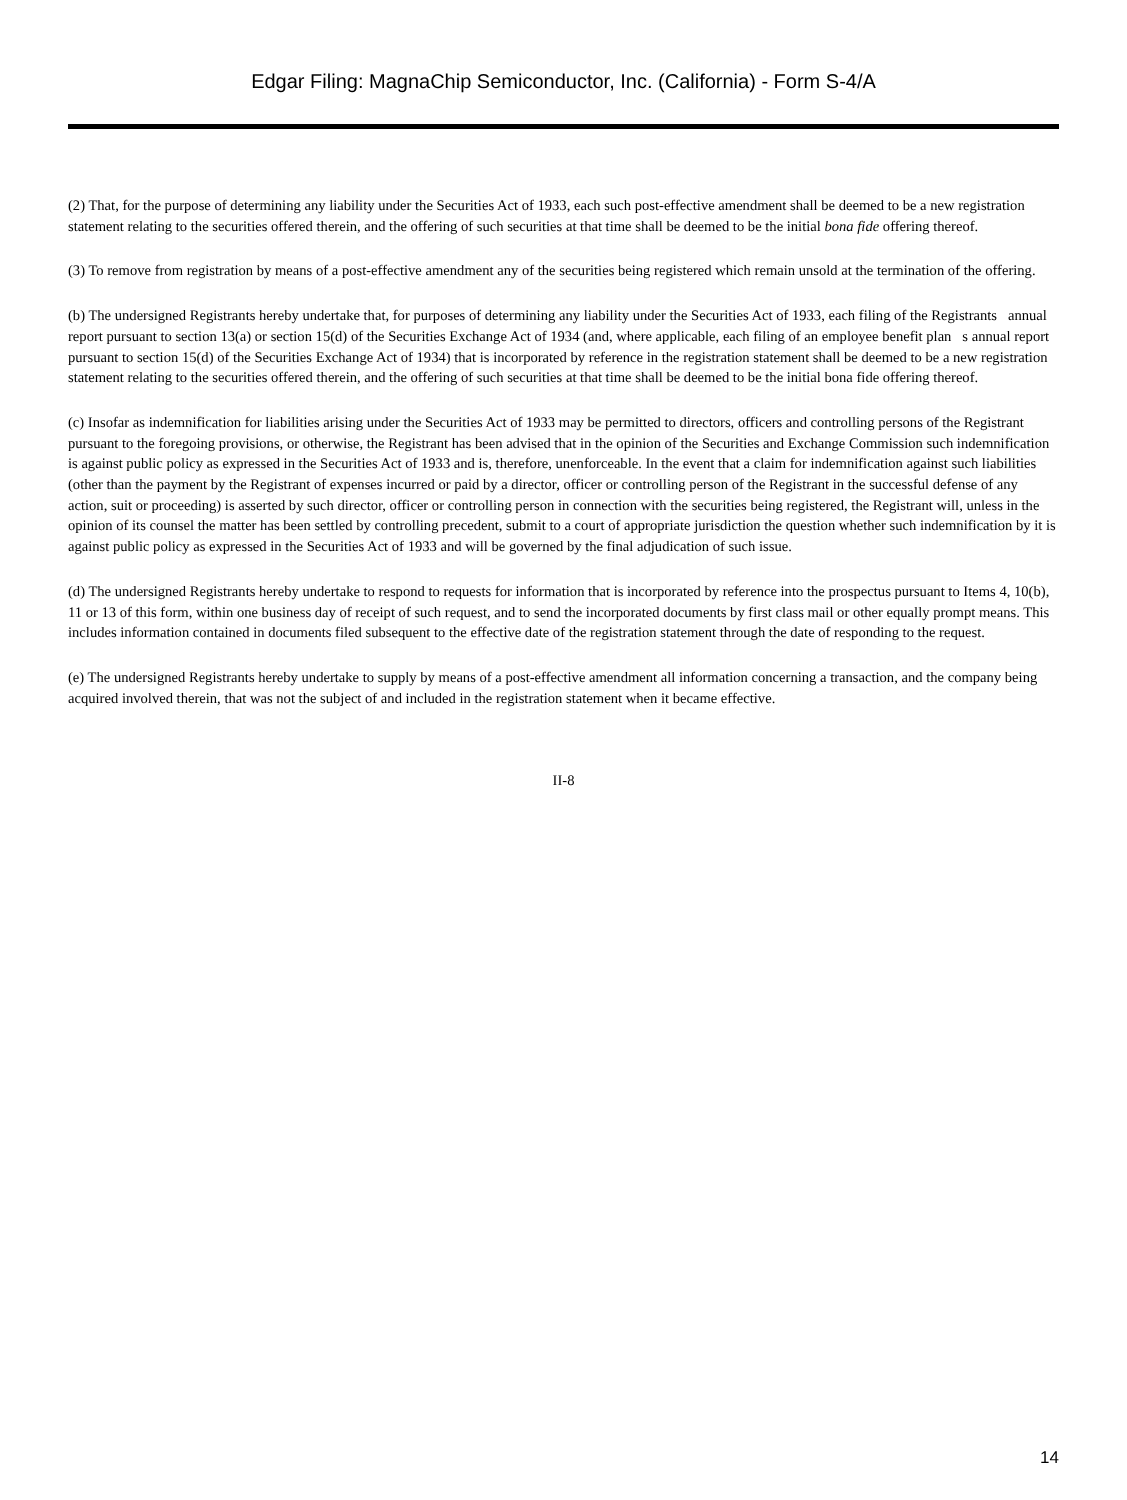Edgar Filing: MagnaChip Semiconductor, Inc. (California) - Form S-4/A
(2) That, for the purpose of determining any liability under the Securities Act of 1933, each such post-effective amendment shall be deemed to be a new registration statement relating to the securities offered therein, and the offering of such securities at that time shall be deemed to be the initial bona fide offering thereof.
(3) To remove from registration by means of a post-effective amendment any of the securities being registered which remain unsold at the termination of the offering.
(b) The undersigned Registrants hereby undertake that, for purposes of determining any liability under the Securities Act of 1933, each filing of the Registrants annual report pursuant to section 13(a) or section 15(d) of the Securities Exchange Act of 1934 (and, where applicable, each filing of an employee benefit plan s annual report pursuant to section 15(d) of the Securities Exchange Act of 1934) that is incorporated by reference in the registration statement shall be deemed to be a new registration statement relating to the securities offered therein, and the offering of such securities at that time shall be deemed to be the initial bona fide offering thereof.
(c) Insofar as indemnification for liabilities arising under the Securities Act of 1933 may be permitted to directors, officers and controlling persons of the Registrant pursuant to the foregoing provisions, or otherwise, the Registrant has been advised that in the opinion of the Securities and Exchange Commission such indemnification is against public policy as expressed in the Securities Act of 1933 and is, therefore, unenforceable. In the event that a claim for indemnification against such liabilities (other than the payment by the Registrant of expenses incurred or paid by a director, officer or controlling person of the Registrant in the successful defense of any action, suit or proceeding) is asserted by such director, officer or controlling person in connection with the securities being registered, the Registrant will, unless in the opinion of its counsel the matter has been settled by controlling precedent, submit to a court of appropriate jurisdiction the question whether such indemnification by it is against public policy as expressed in the Securities Act of 1933 and will be governed by the final adjudication of such issue.
(d) The undersigned Registrants hereby undertake to respond to requests for information that is incorporated by reference into the prospectus pursuant to Items 4, 10(b), 11 or 13 of this form, within one business day of receipt of such request, and to send the incorporated documents by first class mail or other equally prompt means. This includes information contained in documents filed subsequent to the effective date of the registration statement through the date of responding to the request.
(e) The undersigned Registrants hereby undertake to supply by means of a post-effective amendment all information concerning a transaction, and the company being acquired involved therein, that was not the subject of and included in the registration statement when it became effective.
II-8
14